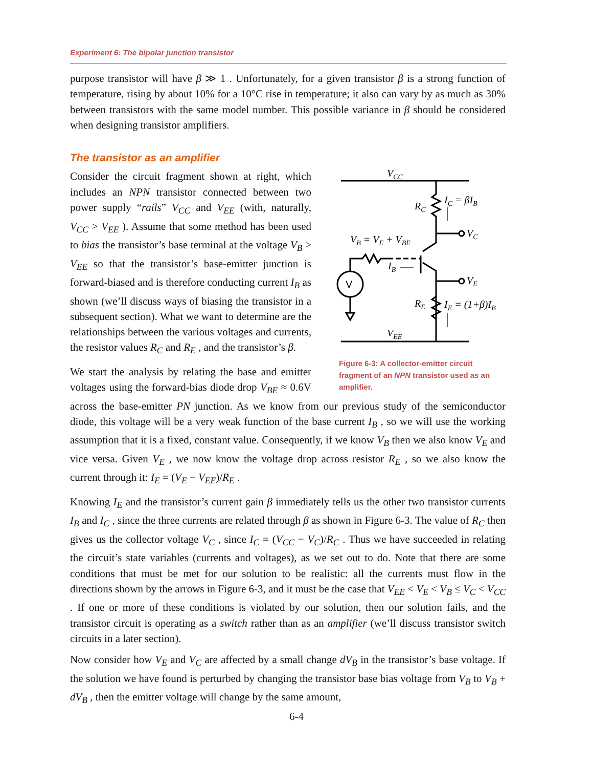Experiment 6: The bipolar junction transistor
purpose transistor will have β ≫ 1 . Unfortunately, for a given transistor β is a strong function of temperature, rising by about 10% for a 10°C rise in temperature; it also can vary by as much as 30% between transistors with the same model number. This possible variance in β should be considered when designing transistor amplifiers.
The transistor as an amplifier
VCC
VEE
VC
RC
IC = βIB
VE
VB = VE + VBE
IB
V
RE
IE = (1+β)IB
Figure 6-3: A collector-emitter circuit fragment of an NPN transistor used as an amplifier.
Consider the circuit fragment shown at right, which includes an NPN transistor connected between two power supply “rails” V<sub>CC</sub> and V<sub>EE</sub> (with, naturally, V<sub>CC</sub> > V<sub>EE</sub> ). Assume that some method has been used to bias the transistor’s base terminal at the voltage V<sub>B</sub> > V<sub>EE</sub> so that the transistor’s base-emitter junction is forward-biased and is therefore conducting current I<sub>B</sub> as shown (we’ll discuss ways of biasing the transistor in a subsequent section). What we want to determine are the relationships between the various voltages and currents, the resistor values R<sub>C</sub> and R<sub>E</sub> , and the transistor’s β.
We start the analysis by relating the base and emitter voltages using the forward-bias diode drop V<sub>BE</sub> ≈ 0.6V across the base-emitter PN junction. As we know from our previous study of the semiconductor diode, this voltage will be a very weak function of the base current I<sub>B</sub> , so we will use the working assumption that it is a fixed, constant value. Consequently, if we know V<sub>B</sub> then we also know V<sub>E</sub> and vice versa. Given V<sub>E</sub> , we now know the voltage drop across resistor R<sub>E</sub> , so we also know the current through it: I<sub>E</sub> = (V<sub>E</sub> − V<sub>EE</sub>)/R<sub>E</sub> .
Knowing I<sub>E</sub> and the transistor’s current gain β immediately tells us the other two transistor currents I<sub>B</sub> and I<sub>C</sub> , since the three currents are related through β as shown in Figure 6-3. The value of R<sub>C</sub> then gives us the collector voltage V<sub>C</sub> , since I<sub>C</sub> = (V<sub>CC</sub> − V<sub>C</sub>)/R<sub>C</sub> . Thus we have succeeded in relating the circuit’s state variables (currents and voltages), as we set out to do. Note that there are some conditions that must be met for our solution to be realistic: all the currents must flow in the directions shown by the arrows in Figure 6-3, and it must be the case that V<sub>EE</sub> < V<sub>E</sub> < V<sub>B</sub> ≤ V<sub>C</sub> < V<sub>CC</sub> . If one or more of these conditions is violated by our solution, then our solution fails, and the transistor circuit is operating as a switch rather than as an amplifier (we’ll discuss transistor switch circuits in a later section).
Now consider how V<sub>E</sub> and V<sub>C</sub> are affected by a small change dV<sub>B</sub> in the transistor’s base voltage. If the solution we have found is perturbed by changing the transistor base bias voltage from V<sub>B</sub> to V<sub>B</sub> + dV<sub>B</sub> , then the emitter voltage will change by the same amount,
6-4